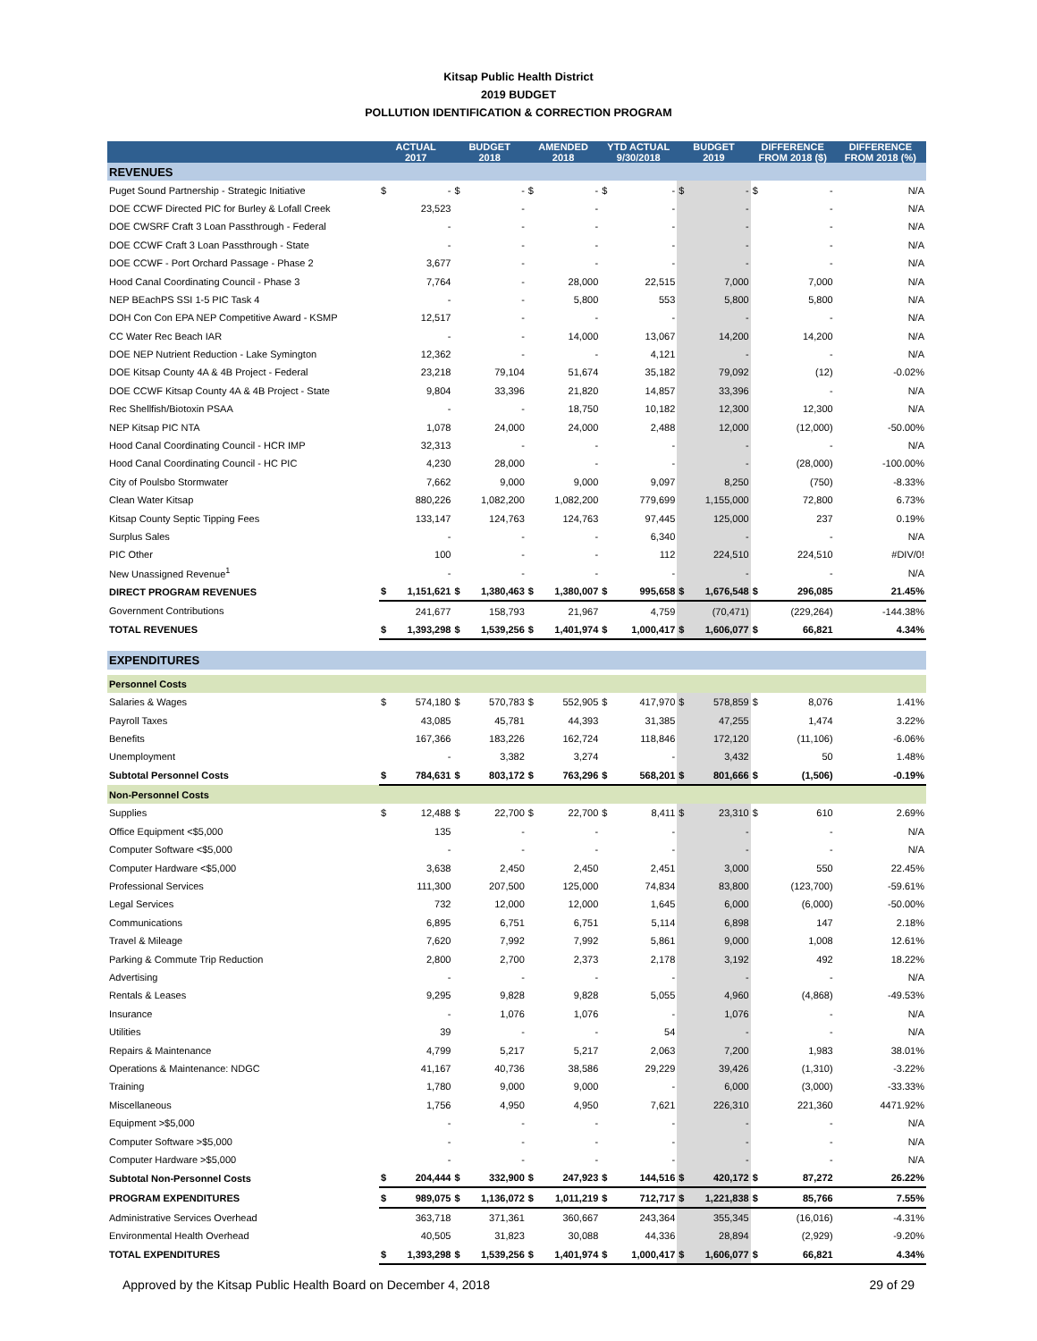Kitsap Public Health District
2019 BUDGET
POLLUTION IDENTIFICATION & CORRECTION PROGRAM
| | ACTUAL 2017 | | BUDGET 2018 | | AMENDED 2018 | | YTD ACTUAL 9/30/2018 | | BUDGET 2019 | | DIFFERENCE FROM 2018 ($) | | DIFFERENCE FROM 2018 (%) |
| --- | --- | --- | --- | --- | --- | --- | --- | --- | --- | --- | --- | --- | --- |
| REVENUES | | | | | | | | | | | | | |
| Puget Sound Partnership - Strategic Initiative | $ | - | $ | - | $ | - | $ | - | $ | - | $ | - | N/A |
| DOE CCWF Directed PIC for Burley & Lofall Creek | | 23,523 | | - | | - | | - | | - | | - | N/A |
| DOE CWSRF Craft 3 Loan Passthrough - Federal | | - | | - | | - | | - | | - | | - | N/A |
| DOE CCWF Craft 3 Loan Passthrough - State | | - | | - | | - | | - | | - | | - | N/A |
| DOE CCWF - Port Orchard Passage - Phase 2 | | 3,677 | | - | | - | | - | | - | | - | N/A |
| Hood Canal Coordinating Council - Phase 3 | | 7,764 | | - | | 28,000 | | 22,515 | | 7,000 | | 7,000 | N/A |
| NEP BEachPS SSI 1-5 PIC Task 4 | | - | | - | | 5,800 | | 553 | | 5,800 | | 5,800 | N/A |
| DOH Con Con EPA NEP Competitive Award - KSMP | | 12,517 | | - | | - | | - | | - | | - | N/A |
| CC Water Rec Beach IAR | | - | | - | | 14,000 | | 13,067 | | 14,200 | | 14,200 | N/A |
| DOE NEP Nutrient Reduction - Lake Symington | | 12,362 | | - | | - | | 4,121 | | - | | - | N/A |
| DOE Kitsap County 4A & 4B Project - Federal | | 23,218 | | 79,104 | | 51,674 | | 35,182 | | 79,092 | | (12) | -0.02% |
| DOE CCWF Kitsap County 4A & 4B Project - State | | 9,804 | | 33,396 | | 21,820 | | 14,857 | | 33,396 | | - | N/A |
| Rec Shellfish/Biotoxin PSAA | | - | | - | | 18,750 | | 10,182 | | 12,300 | | 12,300 | N/A |
| NEP Kitsap PIC NTA | | 1,078 | | 24,000 | | 24,000 | | 2,488 | | 12,000 | | (12,000) | -50.00% |
| Hood Canal Coordinating Council - HCR IMP | | 32,313 | | - | | - | | - | | - | | - | N/A |
| Hood Canal Coordinating Council - HC PIC | | 4,230 | | 28,000 | | - | | - | | - | | (28,000) | -100.00% |
| City of Poulsbo Stormwater | | 7,662 | | 9,000 | | 9,000 | | 9,097 | | 8,250 | | (750) | -8.33% |
| Clean Water Kitsap | | 880,226 | | 1,082,200 | | 1,082,200 | | 779,699 | | 1,155,000 | | 72,800 | 6.73% |
| Kitsap County Septic Tipping Fees | | 133,147 | | 124,763 | | 124,763 | | 97,445 | | 125,000 | | 237 | 0.19% |
| Surplus Sales | | - | | - | | - | | 6,340 | | - | | - | N/A |
| PIC Other | | 100 | | - | | - | | 112 | | 224,510 | | 224,510 | #DIV/0! |
| New Unassigned Revenue<sup>1</sup> | | - | | - | | - | | - | | - | | - | N/A |
| DIRECT PROGRAM REVENUES | $ | 1,151,621 | $ | 1,380,463 | $ | 1,380,007 | $ | 995,658 | $ | 1,676,548 | $ | 296,085 | 21.45% |
| Government Contributions | | 241,677 | | 158,793 | | 21,967 | | 4,759 | | (70,471) | | (229,264) | -144.38% |
| TOTAL REVENUES | $ | 1,393,298 | $ | 1,539,256 | $ | 1,401,974 | $ | 1,000,417 | $ | 1,606,077 | $ | 66,821 | 4.34% |
| EXPENDITURES | | | | | | | | | | | | | |
| Personnel Costs | | | | | | | | | | | | | |
| Salaries & Wages | $ | 574,180 | $ | 570,783 | $ | 552,905 | $ | 417,970 | $ | 578,859 | $ | 8,076 | 1.41% |
| Payroll Taxes | | 43,085 | | 45,781 | | 44,393 | | 31,385 | | 47,255 | | 1,474 | 3.22% |
| Benefits | | 167,366 | | 183,226 | | 162,724 | | 118,846 | | 172,120 | | (11,106) | -6.06% |
| Unemployment | | - | | 3,382 | | 3,274 | | - | | 3,432 | | 50 | 1.48% |
| Subtotal Personnel Costs | $ | 784,631 | $ | 803,172 | $ | 763,296 | $ | 568,201 | $ | 801,666 | $ | (1,506) | -0.19% |
| Non-Personnel Costs | | | | | | | | | | | | | |
| Supplies | $ | 12,488 | $ | 22,700 | $ | 22,700 | $ | 8,411 | $ | 23,310 | $ | 610 | 2.69% |
| Office Equipment <$5,000 | | 135 | | - | | - | | - | | - | | - | N/A |
| Computer Software <$5,000 | | - | | - | | - | | - | | - | | - | N/A |
| Computer Hardware <$5,000 | | 3,638 | | 2,450 | | 2,450 | | 2,451 | | 3,000 | | 550 | 22.45% |
| Professional Services | | 111,300 | | 207,500 | | 125,000 | | 74,834 | | 83,800 | | (123,700) | -59.61% |
| Legal Services | | 732 | | 12,000 | | 12,000 | | 1,645 | | 6,000 | | (6,000) | -50.00% |
| Communications | | 6,895 | | 6,751 | | 6,751 | | 5,114 | | 6,898 | | 147 | 2.18% |
| Travel & Mileage | | 7,620 | | 7,992 | | 7,992 | | 5,861 | | 9,000 | | 1,008 | 12.61% |
| Parking & Commute Trip Reduction | | 2,800 | | 2,700 | | 2,373 | | 2,178 | | 3,192 | | 492 | 18.22% |
| Advertising | | - | | - | | - | | - | | - | | - | N/A |
| Rentals & Leases | | 9,295 | | 9,828 | | 9,828 | | 5,055 | | 4,960 | | (4,868) | -49.53% |
| Insurance | | - | | 1,076 | | 1,076 | | - | | 1,076 | | - | N/A |
| Utilities | | 39 | | - | | - | | 54 | | - | | - | N/A |
| Repairs & Maintenance | | 4,799 | | 5,217 | | 5,217 | | 2,063 | | 7,200 | | 1,983 | 38.01% |
| Operations & Maintenance: NDGC | | 41,167 | | 40,736 | | 38,586 | | 29,229 | | 39,426 | | (1,310) | -3.22% |
| Training | | 1,780 | | 9,000 | | 9,000 | | - | | 6,000 | | (3,000) | -33.33% |
| Miscellaneous | | 1,756 | | 4,950 | | 4,950 | | 7,621 | | 226,310 | | 221,360 | 4471.92% |
| Equipment >$5,000 | | - | | - | | - | | - | | - | | - | N/A |
| Computer Software >$5,000 | | - | | - | | - | | - | | - | | - | N/A |
| Computer Hardware >$5,000 | | - | | - | | - | | - | | - | | - | N/A |
| Subtotal Non-Personnel Costs | $ | 204,444 | $ | 332,900 | $ | 247,923 | $ | 144,516 | $ | 420,172 | $ | 87,272 | 26.22% |
| PROGRAM EXPENDITURES | $ | 989,075 | $ | 1,136,072 | $ | 1,011,219 | $ | 712,717 | $ | 1,221,838 | $ | 85,766 | 7.55% |
| Administrative Services Overhead | | 363,718 | | 371,361 | | 360,667 | | 243,364 | | 355,345 | | (16,016) | -4.31% |
| Environmental Health Overhead | | 40,505 | | 31,823 | | 30,088 | | 44,336 | | 28,894 | | (2,929) | -9.20% |
| TOTAL EXPENDITURES | $ | 1,393,298 | $ | 1,539,256 | $ | 1,401,974 | $ | 1,000,417 | $ | 1,606,077 | $ | 66,821 | 4.34% |
Approved by the Kitsap Public Health Board on December 4, 2018 29 of 29